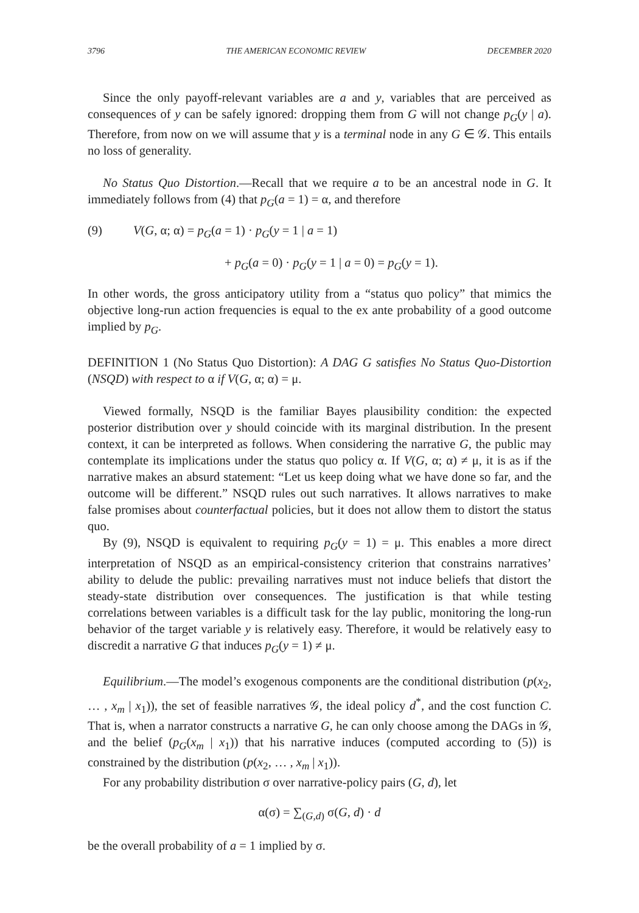3796 THE AMERICAN ECONOMIC REVIEW DECEMBER 2020
Since the only payoff-relevant variables are a and y, variables that are perceived as consequences of y can be safely ignored: dropping them from G will not change p<sub>G</sub>(y | a). Therefore, from now on we will assume that y is a terminal node in any G ∈ 𝒢. This entails no loss of generality.
No Status Quo Distortion.—Recall that we require a to be an ancestral node in G. It immediately follows from (4) that p<sub>G</sub>(a = 1) = α, and therefore
(9) V(G, α; α) = p<sub>G</sub>(a = 1) · p<sub>G</sub>(y = 1 | a = 1)
+ p<sub>G</sub>(a = 0) · p<sub>G</sub>(y = 1 | a = 0) = p<sub>G</sub>(y = 1).
In other words, the gross anticipatory utility from a “status quo policy” that mimics the objective long-run action frequencies is equal to the ex ante probability of a good outcome implied by p<sub>G</sub>.
DEFINITION 1 (No Status Quo Distortion): A DAG G satisfies No Status Quo-Distortion (NSQD) with respect to α if V(G, α; α) = μ.
Viewed formally, NSQD is the familiar Bayes plausibility condition: the expected posterior distribution over y should coincide with its marginal distribution. In the present context, it can be interpreted as follows. When considering the narrative G, the public may contemplate its implications under the status quo policy α. If V(G, α; α) ≠ μ, it is as if the narrative makes an absurd statement: “Let us keep doing what we have done so far, and the outcome will be different.” NSQD rules out such narratives. It allows narratives to make false promises about counterfactual policies, but it does not allow them to distort the status quo.
By (9), NSQD is equivalent to requiring p<sub>G</sub>(y = 1) = μ. This enables a more direct interpretation of NSQD as an empirical-consistency criterion that constrains narratives’ ability to delude the public: prevailing narratives must not induce beliefs that distort the steady-state distribution over consequences. The justification is that while testing correlations between variables is a difficult task for the lay public, monitoring the long-run behavior of the target variable y is relatively easy. Therefore, it would be relatively easy to discredit a narrative G that induces p<sub>G</sub>(y = 1) ≠ μ.
Equilibrium.—The model’s exogenous components are the conditional distribution (p(x<sub>2</sub>, … , x<sub>m</sub> | x<sub>1</sub>)), the set of feasible narratives 𝒢, the ideal policy d<sup>*</sup>, and the cost function C. That is, when a narrator constructs a narrative G, he can only choose among the DAGs in 𝒢, and the belief (p<sub>G</sub>(x<sub>m</sub> | x<sub>1</sub>)) that his narrative induces (computed according to (5)) is constrained by the distribution (p(x<sub>2</sub>, … , x<sub>m</sub> | x<sub>1</sub>)).
For any probability distribution σ over narrative-policy pairs (G, d), let
α(σ) = ∑<sub>(G,d)</sub> σ(G, d) · d
be the overall probability of a = 1 implied by σ.